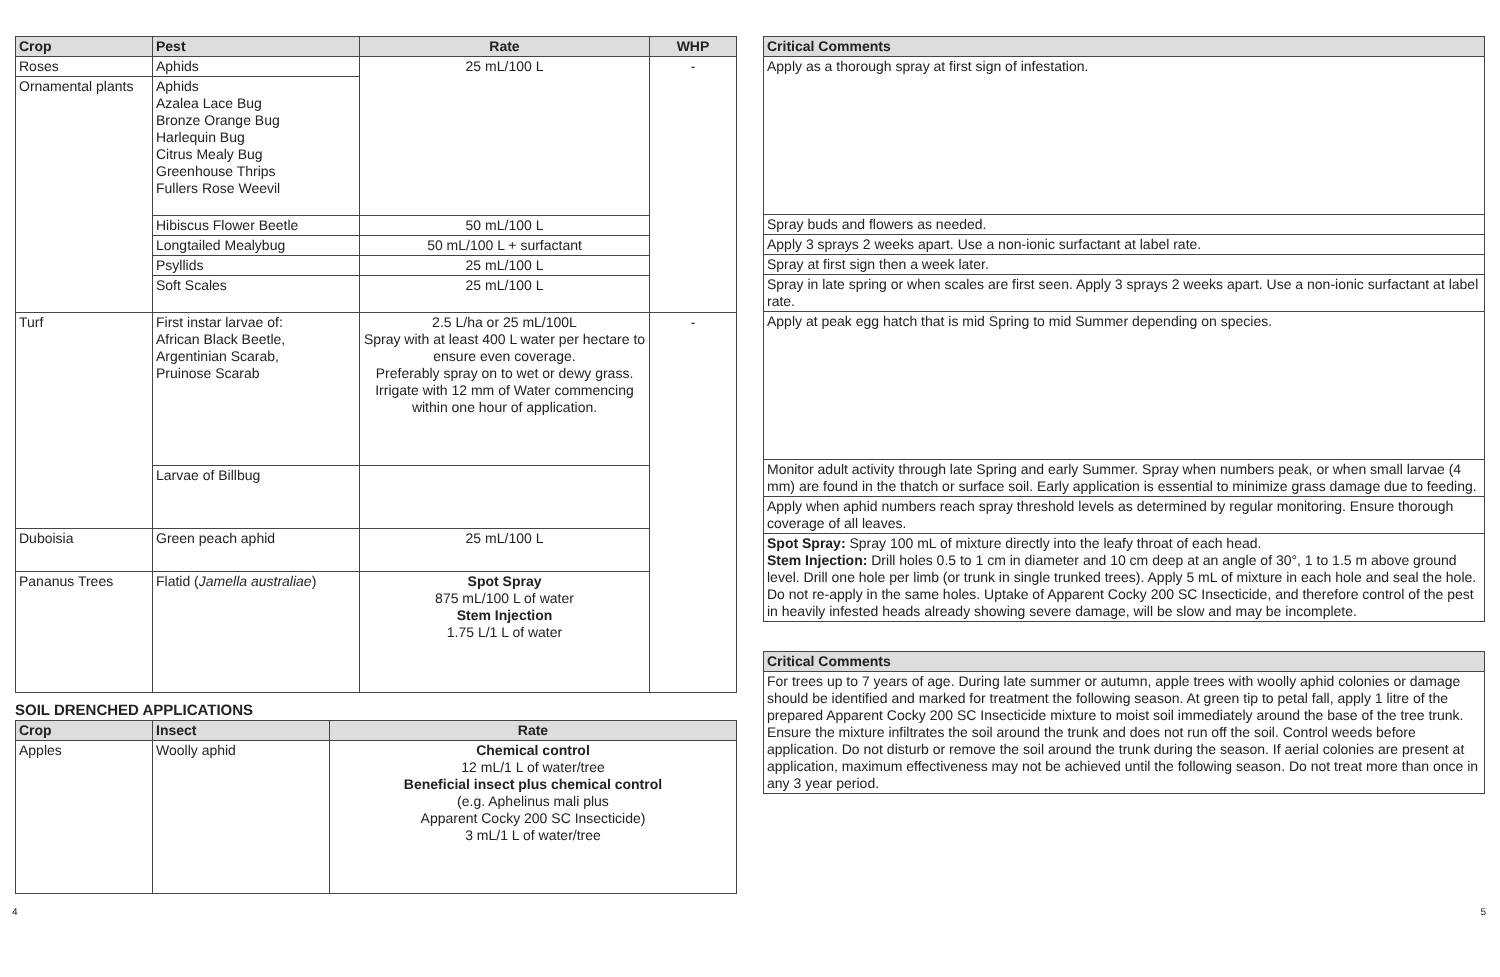| Crop | Pest | Rate | WHP |
| --- | --- | --- | --- |
| Roses | Aphids | 25 mL/100 L | - |
| Ornamental plants | Aphids Azalea Lace Bug Bronze Orange Bug Harlequin Bug Citrus Mealy Bug Greenhouse Thrips Fullers Rose Weevil | | |
| | Hibiscus Flower Beetle | 50 mL/100 L | |
| | Longtailed Mealybug | 50 mL/100 L + surfactant | |
| | Psyllids | 25 mL/100 L | |
| | Soft Scales | 25 mL/100 L | |
| Turf | First instar larvae of: African Black Beetle, Argentinian Scarab, Pruinose Scarab | 2.5 L/ha or 25 mL/100L Spray with at least 400 L water per hectare to ensure even coverage. Preferably spray on to wet or dewy grass. Irrigate with 12 mm of Water commencing within one hour of application. | - |
| | Larvae of Billbug | | |
| Duboisia | Green peach aphid | 25 mL/100 L | |
| Pananus Trees | Flatid ( Jamella australiae ) | Spot Spray 875 mL/100 L of water Stem Injection 1.75 L/1 L of water | |
SOIL DRENCHED APPLICATIONS
| Crop | Insect | Rate |
| --- | --- | --- |
| Apples | Woolly aphid | Chemical control 12 mL/1 L of water/tree Beneficial insect plus chemical control (e.g. Aphelinus mali plus Apparent Cocky 200 SC Insecticide) 3 mL/1 L of water/tree |
| Critical Comments |
| --- |
| Apply as a thorough spray at first sign of infestation. |
| Spray buds and flowers as needed. |
| Apply 3 sprays 2 weeks apart. Use a non-ionic surfactant at label rate. |
| Spray at first sign then a week later. |
| Spray in late spring or when scales are first seen. Apply 3 sprays 2 weeks apart. Use a non-ionic surfactant at label rate. |
| Apply at peak egg hatch that is mid Spring to mid Summer depending on species. |
| Monitor adult activity through late Spring and early Summer. Spray when numbers peak, or when small larvae (4 mm) are found in the thatch or surface soil. Early application is essential to minimize grass damage due to feeding. |
| Apply when aphid numbers reach spray threshold levels as determined by regular monitoring. Ensure thorough coverage of all leaves. |
| Spot Spray: Spray 100 mL of mixture directly into the leafy throat of each head. Stem Injection: Drill holes 0.5 to 1 cm in diameter and 10 cm deep at an angle of 30°, 1 to 1.5 m above ground level. Drill one hole per limb (or trunk in single trunked trees). Apply 5 mL of mixture in each hole and seal the hole. Do not re-apply in the same holes. Uptake of Apparent Cocky 200 SC Insecticide, and therefore control of the pest in heavily infested heads already showing severe damage, will be slow and may be incomplete. |
| Critical Comments |
| --- |
| For trees up to 7 years of age. During late summer or autumn, apple trees with woolly aphid colonies or damage should be identified and marked for treatment the following season. At green tip to petal fall, apply 1 litre of the prepared Apparent Cocky 200 SC Insecticide mixture to moist soil immediately around the base of the tree trunk. Ensure the mixture infiltrates the soil around the trunk and does not run off the soil. Control weeds before application. Do not disturb or remove the soil around the trunk during the season. If aerial colonies are present at application, maximum effectiveness may not be achieved until the following season. Do not treat more than once in any 3 year period. |
4 5